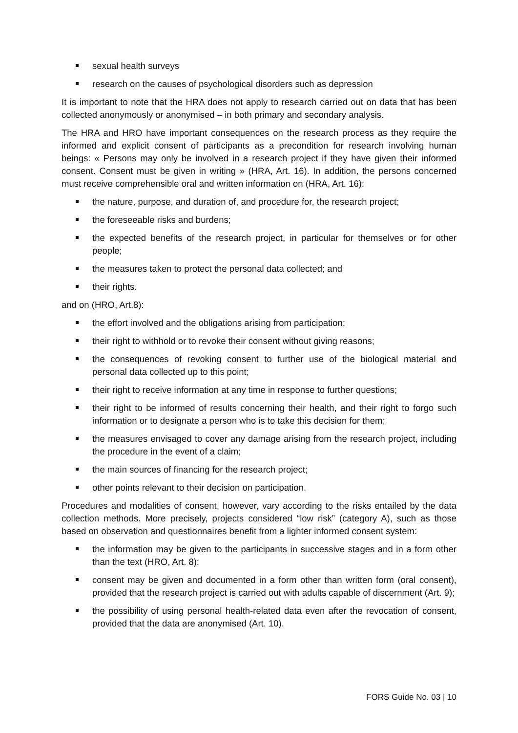sexual health surveys
research on the causes of psychological disorders such as depression
It is important to note that the HRA does not apply to research carried out on data that has been collected anonymously or anonymised – in both primary and secondary analysis.
The HRA and HRO have important consequences on the research process as they require the informed and explicit consent of participants as a precondition for research involving human beings: « Persons may only be involved in a research project if they have given their informed consent. Consent must be given in writing » (HRA, Art. 16). In addition, the persons concerned must receive comprehensible oral and written information on (HRA, Art. 16):
the nature, purpose, and duration of, and procedure for, the research project;
the foreseeable risks and burdens;
the expected benefits of the research project, in particular for themselves or for other people;
the measures taken to protect the personal data collected; and
their rights.
and on (HRO, Art.8):
the effort involved and the obligations arising from participation;
their right to withhold or to revoke their consent without giving reasons;
the consequences of revoking consent to further use of the biological material and personal data collected up to this point;
their right to receive information at any time in response to further questions;
their right to be informed of results concerning their health, and their right to forgo such information or to designate a person who is to take this decision for them;
the measures envisaged to cover any damage arising from the research project, including the procedure in the event of a claim;
the main sources of financing for the research project;
other points relevant to their decision on participation.
Procedures and modalities of consent, however, vary according to the risks entailed by the data collection methods. More precisely, projects considered “low risk” (category A), such as those based on observation and questionnaires benefit from a lighter informed consent system:
the information may be given to the participants in successive stages and in a form other than the text (HRO, Art. 8);
consent may be given and documented in a form other than written form (oral consent), provided that the research project is carried out with adults capable of discernment (Art. 9);
the possibility of using personal health-related data even after the revocation of consent, provided that the data are anonymised (Art. 10).
FORS Guide No. 03 | 10